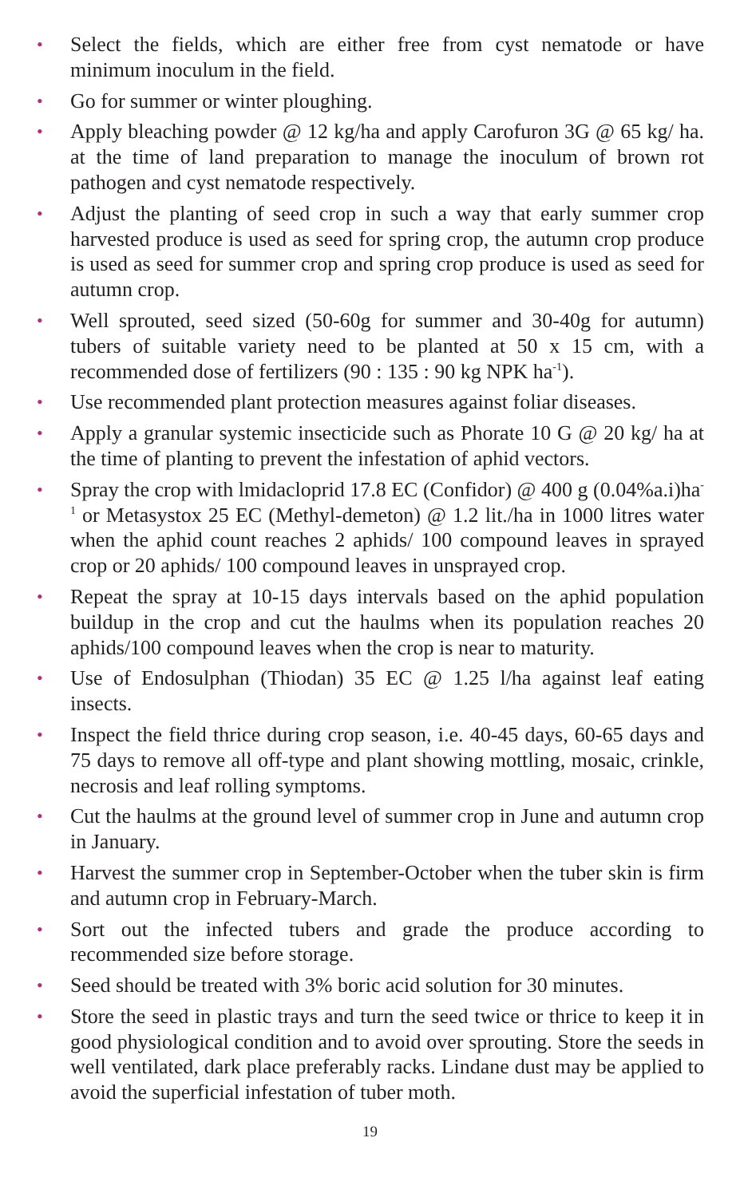• Select the fields, which are either free from cyst nematode or have minimum inoculum in the field.
• Go for summer or winter ploughing.
• Apply bleaching powder @ 12 kg/ha and apply Carofuron 3G @ 65 kg/ ha. at the time of land preparation to manage the inoculum of brown rot pathogen and cyst nematode respectively.
• Adjust the planting of seed crop in such a way that early summer crop harvested produce is used as seed for spring crop, the autumn crop produce is used as seed for summer crop and spring crop produce is used as seed for autumn crop.
• Well sprouted, seed sized (50-60g for summer and 30-40g for autumn) tubers of suitable variety need to be planted at 50 x 15 cm, with a recommended dose of fertilizers (90 : 135 : 90 kg NPK ha<sup>-1</sup>).
• Use recommended plant protection measures against foliar diseases.
• Apply a granular systemic insecticide such as Phorate 10 G @ 20 kg/ ha at the time of planting to prevent the infestation of aphid vectors.
• Spray the crop with lmidacloprid 17.8 EC (Confidor) @ 400 g (0.04%a.i)ha<sup>-1</sup> or Metasystox 25 EC (Methyl-demeton) @ 1.2 lit./ha in 1000 litres water when the aphid count reaches 2 aphids/ 100 compound leaves in sprayed crop or 20 aphids/ 100 compound leaves in unsprayed crop.
• Repeat the spray at 10-15 days intervals based on the aphid population buildup in the crop and cut the haulms when its population reaches 20 aphids/100 compound leaves when the crop is near to maturity.
• Use of Endosulphan (Thiodan) 35 EC @ 1.25 l/ha against leaf eating insects.
• Inspect the field thrice during crop season, i.e. 40-45 days, 60-65 days and 75 days to remove all off-type and plant showing mottling, mosaic, crinkle, necrosis and leaf rolling symptoms.
• Cut the haulms at the ground level of summer crop in June and autumn crop in January.
• Harvest the summer crop in September-October when the tuber skin is firm and autumn crop in February-March.
• Sort out the infected tubers and grade the produce according to recommended size before storage.
• Seed should be treated with 3% boric acid solution for 30 minutes.
• Store the seed in plastic trays and turn the seed twice or thrice to keep it in good physiological condition and to avoid over sprouting. Store the seeds in well ventilated, dark place preferably racks. Lindane dust may be applied to avoid the superficial infestation of tuber moth.
19